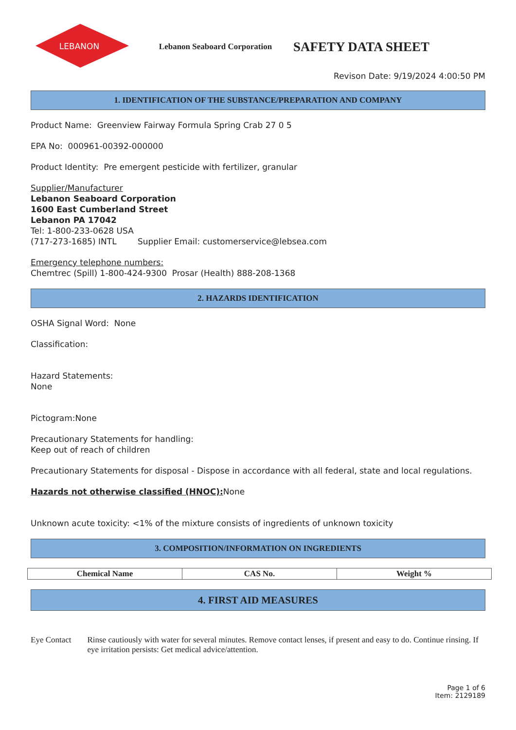LEBANON
Lebanon Seaboard Corporation
SAFETY DATA SHEET
Revison Date: 9/19/2024 4:00:50 PM
1. IDENTIFICATION OF THE SUBSTANCE/PREPARATION AND COMPANY
Product Name: Greenview Fairway Formula Spring Crab 27 0 5
EPA No: 000961-00392-000000
Product Identity: Pre emergent pesticide with fertilizer, granular
Supplier/Manufacturer
Lebanon Seaboard Corporation
1600 East Cumberland Street
Lebanon PA 17042
Tel: 1-800-233-0628 USA
(717-273-1685) INTL Supplier Email: customerservice@lebsea.com
Emergency telephone numbers:
Chemtrec (Spill) 1-800-424-9300 Prosar (Health) 888-208-1368
2. HAZARDS IDENTIFICATION
OSHA Signal Word: None
Classification:
Hazard Statements:
None
Pictogram:None
Precautionary Statements for handling:
Keep out of reach of children
Precautionary Statements for disposal - Dispose in accordance with all federal, state and local regulations.
Hazards not otherwise classified (HNOC): None
Unknown acute toxicity: <1% of the mixture consists of ingredients of unknown toxicity
3. COMPOSITION/INFORMATION ON INGREDIENTS
| Chemical Name | CAS No. | Weight % |
| --- | --- | --- |
4. FIRST AID MEASURES
Eye Contact Rinse cautiously with water for several minutes. Remove contact lenses, if present and easy to do. Continue rinsing. If eye irritation persists: Get medical advice/attention.
Page 1 of 6
Item: 2129189